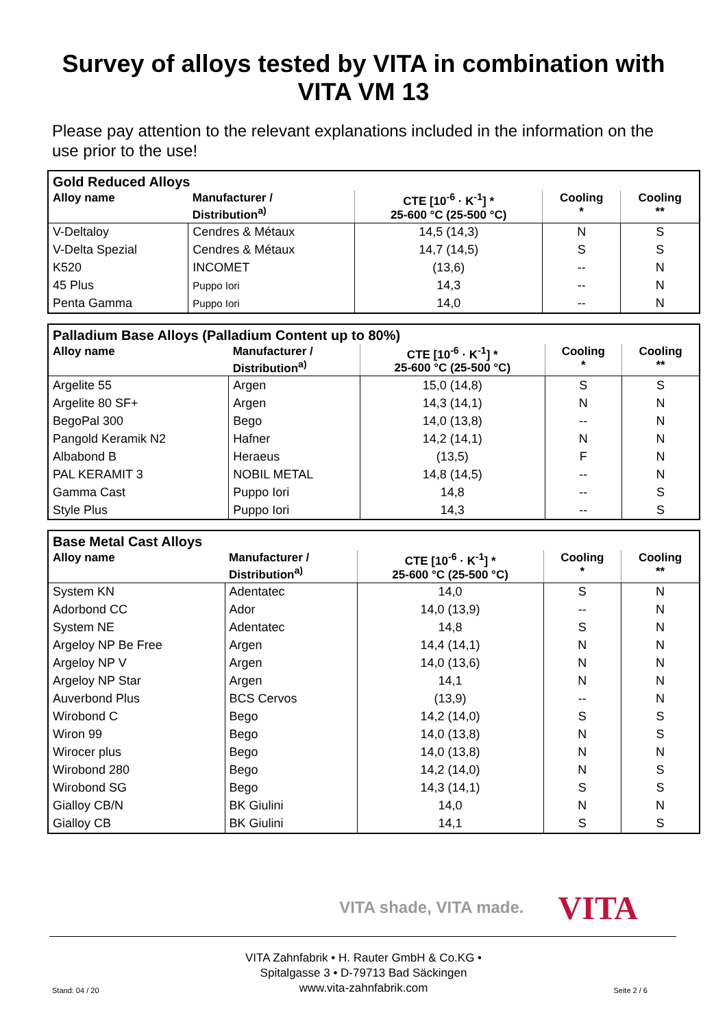Survey of alloys tested by VITA in combination with
VITA VM 13
Please pay attention to the relevant explanations included in the information on the use prior to the use!
| Gold Reduced Alloys | | | | |
| Alloy name | Manufacturer / Distribution<sup>a)</sup> | CTE [10<sup>-6</sup> · K<sup>-1</sup>] * 25-600 °C (25-500 °C) | Cooling * | Cooling ** |
| V-Deltaloy | Cendres & Métaux | 14,5 (14,3) | N | S |
| V-Delta Spezial | Cendres & Métaux | 14,7 (14,5) | S | S |
| K520 | INCOMET | (13,6) | -- | N |
| 45 Plus | Puppo Iori | 14,3 | -- | N |
| Penta Gamma | Puppo Iori | 14,0 | -- | N |
| Palladium Base Alloys (Palladium Content up to 80%) | | | | |
| Alloy name | Manufacturer / Distribution<sup>a)</sup> | CTE [10<sup>-6</sup> · K<sup>-1</sup>] * 25-600 °C (25-500 °C) | Cooling * | Cooling ** |
| Argelite 55 | Argen | 15,0 (14,8) | S | S |
| Argelite 80 SF+ | Argen | 14,3 (14,1) | N | N |
| BegoPal 300 | Bego | 14,0 (13,8) | -- | N |
| Pangold Keramik N2 | Hafner | 14,2 (14,1) | N | N |
| Albabond B | Heraeus | (13,5) | F | N |
| PAL KERAMIT 3 | NOBIL METAL | 14,8 (14,5) | -- | N |
| Gamma Cast | Puppo Iori | 14,8 | -- | S |
| Style Plus | Puppo Iori | 14,3 | -- | S |
| Base Metal Cast Alloys | | | | |
| Alloy name | Manufacturer / Distribution<sup>a)</sup> | CTE [10<sup>-6</sup> · K<sup>-1</sup>] * 25-600 °C (25-500 °C) | Cooling * | Cooling ** |
| System KN | Adentatec | 14,0 | S | N |
| Adorbond CC | Ador | 14,0 (13,9) | -- | N |
| System NE | Adentatec | 14,8 | S | N |
| Argeloy NP Be Free | Argen | 14,4 (14,1) | N | N |
| Argeloy NP V | Argen | 14,0 (13,6) | N | N |
| Argeloy NP Star | Argen | 14,1 | N | N |
| Auverbond Plus | BCS Cervos | (13,9) | -- | N |
| Wirobond C | Bego | 14,2 (14,0) | S | S |
| Wiron 99 | Bego | 14,0 (13,8) | N | S |
| Wirocer plus | Bego | 14,0 (13,8) | N | N |
| Wirobond 280 | Bego | 14,2 (14,0) | N | S |
| Wirobond SG | Bego | 14,3 (14,1) | S | S |
| Gialloy CB/N | BK Giulini | 14,0 | N | N |
| Gialloy CB | BK Giulini | 14,1 | S | S |
VITA shade, VITA made. VITA
VITA Zahnfabrik • H. Rauter GmbH & Co.KG •
Spitalgasse 3 • D-79713 Bad Säckingen
www.vita-zahnfabrik.com
Stand: 04 / 20 Seite 2 / 6